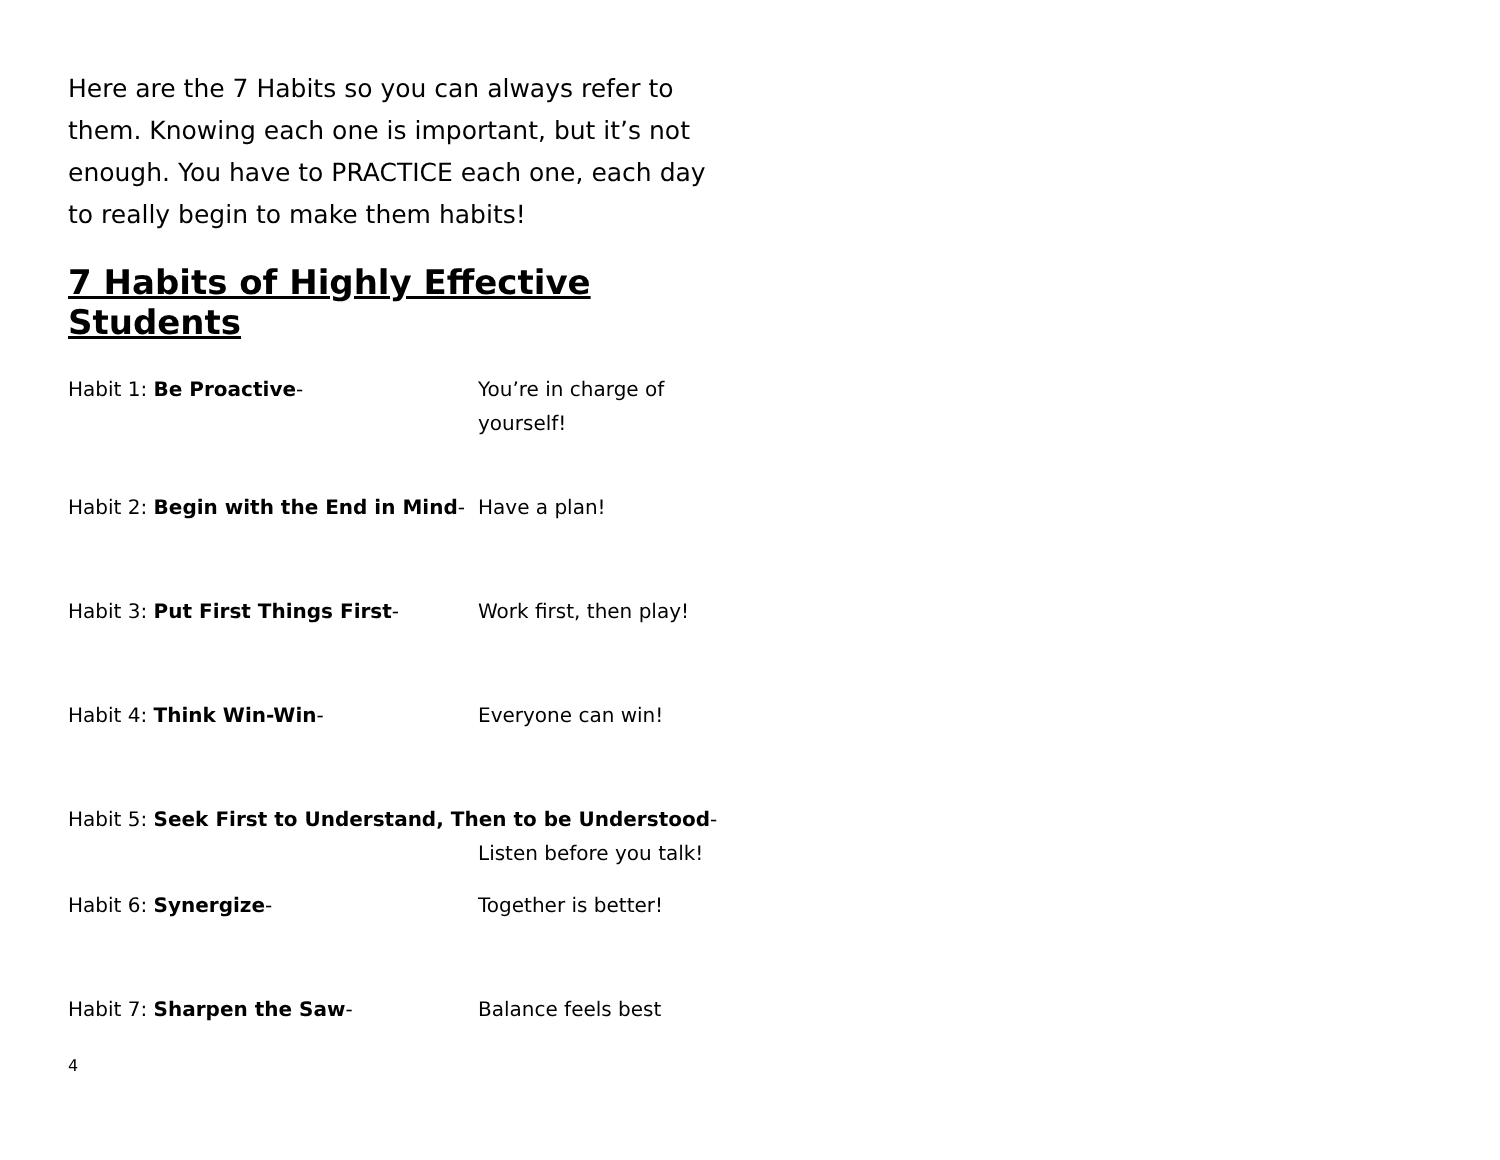Here are the 7 Habits so you can always refer to them. Knowing each one is important, but it’s not enough. You have to PRACTICE each one, each day to really begin to make them habits!
7 Habits of Highly Effective Students
Habit 1: Be Proactive- You’re in charge of yourself!
Habit 2: Begin with the End in Mind-
Have a plan!
Habit 3: Put First Things First- Work first, then play!
Habit 4: Think Win-Win- Everyone can win!
Habit 5: Seek First to Understand, Then to be Understood-
Listen before you talk!
Habit 6: Synergize- Together is better!
Habit 7: Sharpen the Saw- Balance feels best
4